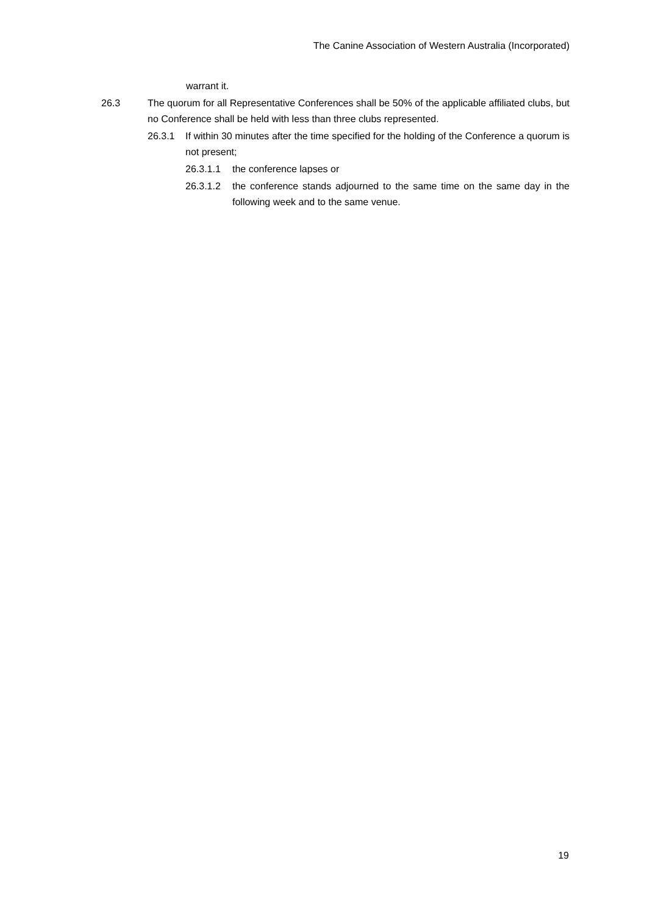The Canine Association of Western Australia (Incorporated)
warrant it.
26.3 The quorum for all Representative Conferences shall be 50% of the applicable affiliated clubs, but no Conference shall be held with less than three clubs represented.
26.3.1 If within 30 minutes after the time specified for the holding of the Conference a quorum is not present;
26.3.1.1 the conference lapses or
26.3.1.2 the conference stands adjourned to the same time on the same day in the following week and to the same venue.
19